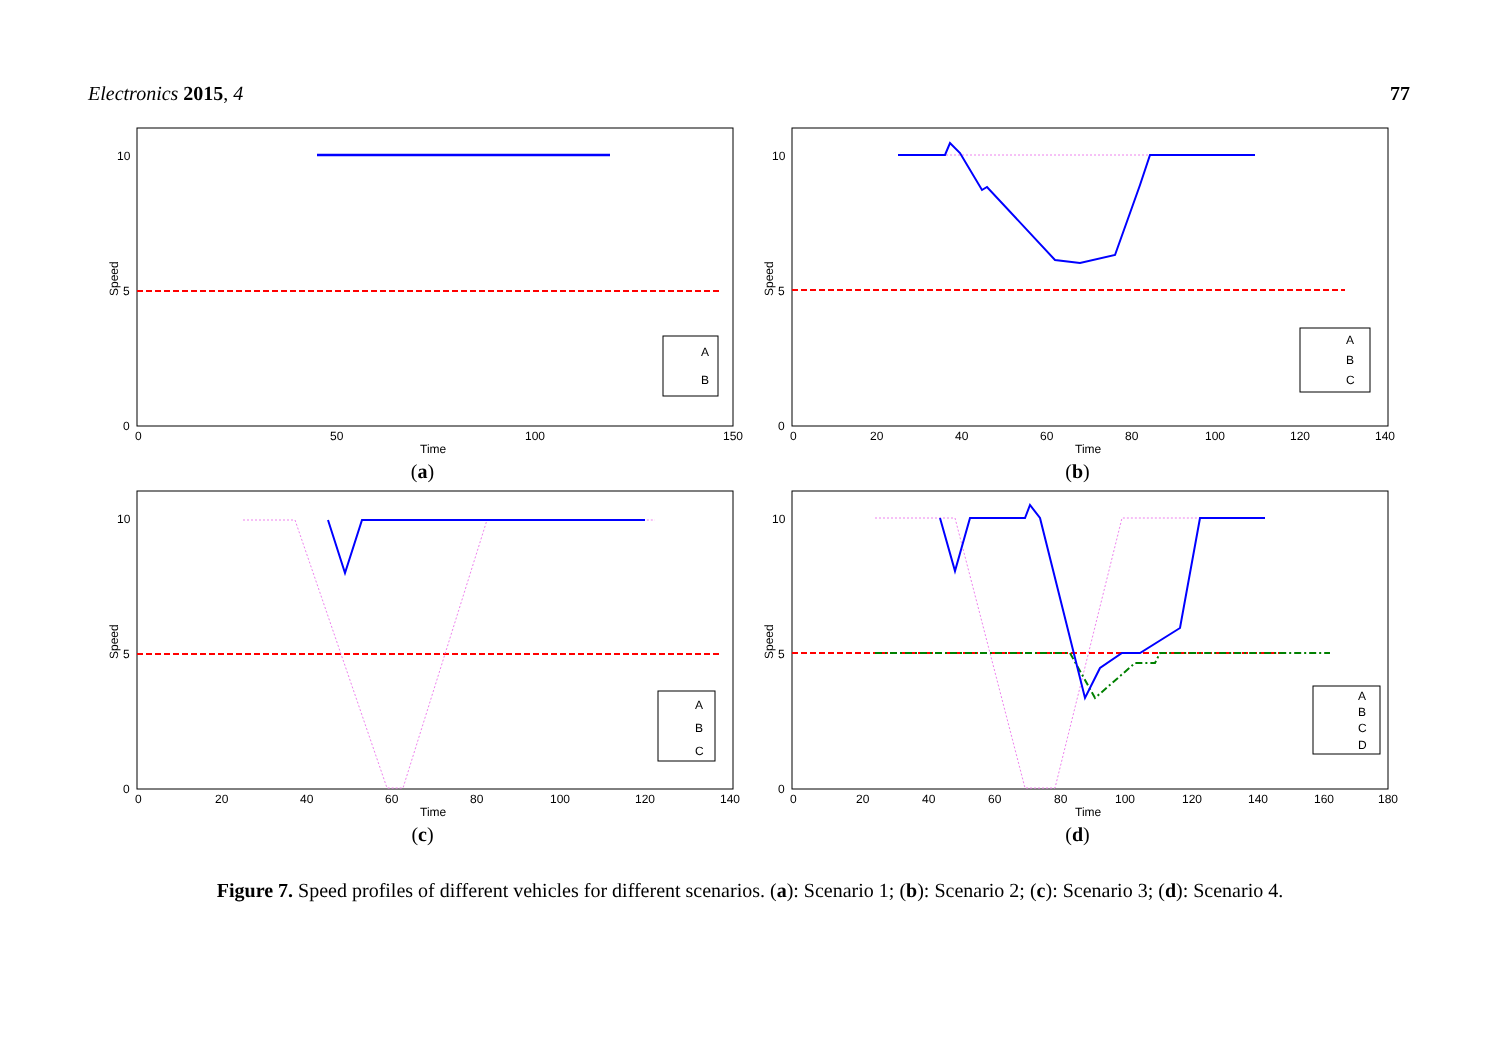Electronics 2015, 4 77
Speed
0
5
10
0
50
100
150
Time
A
B
(a)
Speed
0
5
10
0
20
40
60
80
100
120
140
Time
A
B
C
(b)
Speed
0
5
10
0
20
40
60
80
100
120
140
Time
A
B
C
(c)
Speed
0
5
10
0
20
40
60
80
100
120
140
160
180
Time
A
B
C
D
(d)
Figure 7. Speed profiles of different vehicles for different scenarios. (a): Scenario 1; (b): Scenario 2; (c): Scenario 3; (d): Scenario 4.